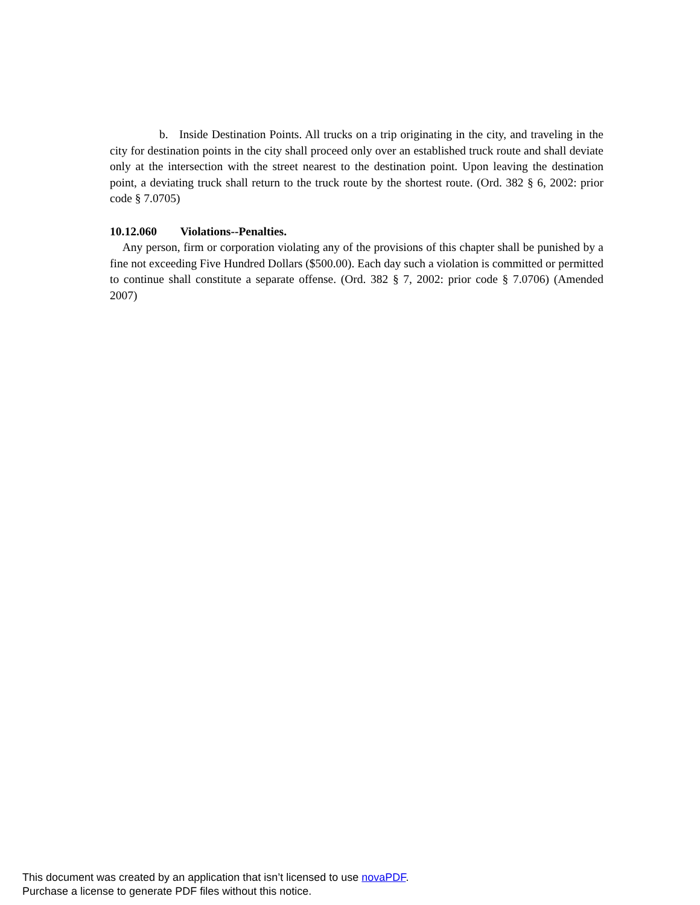b. Inside Destination Points. All trucks on a trip originating in the city, and traveling in the city for destination points in the city shall proceed only over an established truck route and shall deviate only at the intersection with the street nearest to the destination point. Upon leaving the destination point, a deviating truck shall return to the truck route by the shortest route. (Ord. 382 § 6, 2002: prior code § 7.0705)
10.12.060 Violations--Penalties.
Any person, firm or corporation violating any of the provisions of this chapter shall be punished by a fine not exceeding Five Hundred Dollars ($500.00). Each day such a violation is committed or permitted to continue shall constitute a separate offense. (Ord. 382 § 7, 2002: prior code § 7.0706) (Amended 2007)
This document was created by an application that isn’t licensed to use novaPDF.
Purchase a license to generate PDF files without this notice.